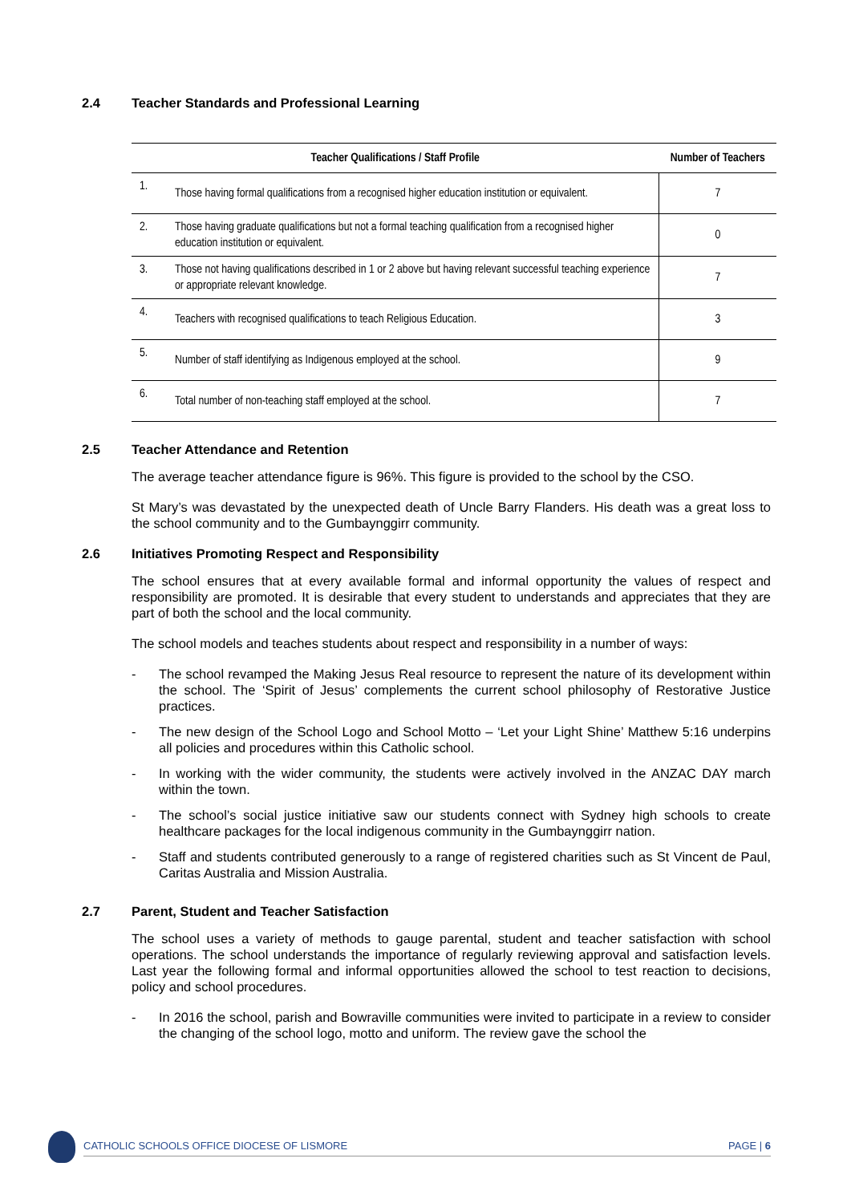2.4 Teacher Standards and Professional Learning
| Teacher Qualifications / Staff Profile | | Number of Teachers |
| --- | --- | --- |
| 1. | Those having formal qualifications from a recognised higher education institution or equivalent. | 7 |
| 2. | Those having graduate qualifications but not a formal teaching qualification from a recognised higher education institution or equivalent. | 0 |
| 3. | Those not having qualifications described in 1 or 2 above but having relevant successful teaching experience or appropriate relevant knowledge. | 7 |
| 4. | Teachers with recognised qualifications to teach Religious Education. | 3 |
| 5. | Number of staff identifying as Indigenous employed at the school. | 9 |
| 6. | Total number of non-teaching staff employed at the school. | 7 |
2.5 Teacher Attendance and Retention
The average teacher attendance figure is 96%. This figure is provided to the school by the CSO.
St Mary’s was devastated by the unexpected death of Uncle Barry Flanders. His death was a great loss to the school community and to the Gumbaynggirr community.
2.6 Initiatives Promoting Respect and Responsibility
The school ensures that at every available formal and informal opportunity the values of respect and responsibility are promoted. It is desirable that every student to understands and appreciates that they are part of both the school and the local community.
The school models and teaches students about respect and responsibility in a number of ways:
- The school revamped the Making Jesus Real resource to represent the nature of its development within the school. The ‘Spirit of Jesus’ complements the current school philosophy of Restorative Justice practices.
- The new design of the School Logo and School Motto – ‘Let your Light Shine’ Matthew 5:16 underpins all policies and procedures within this Catholic school.
- In working with the wider community, the students were actively involved in the ANZAC DAY march within the town.
- The school’s social justice initiative saw our students connect with Sydney high schools to create healthcare packages for the local indigenous community in the Gumbaynggirr nation.
- Staff and students contributed generously to a range of registered charities such as St Vincent de Paul, Caritas Australia and Mission Australia.
2.7 Parent, Student and Teacher Satisfaction
The school uses a variety of methods to gauge parental, student and teacher satisfaction with school operations. The school understands the importance of regularly reviewing approval and satisfaction levels. Last year the following formal and informal opportunities allowed the school to test reaction to decisions, policy and school procedures.
- In 2016 the school, parish and Bowraville communities were invited to participate in a review to consider the changing of the school logo, motto and uniform. The review gave the school the
CATHOLIC SCHOOLS OFFICE DIOCESE OF LISMORE PAGE | 6